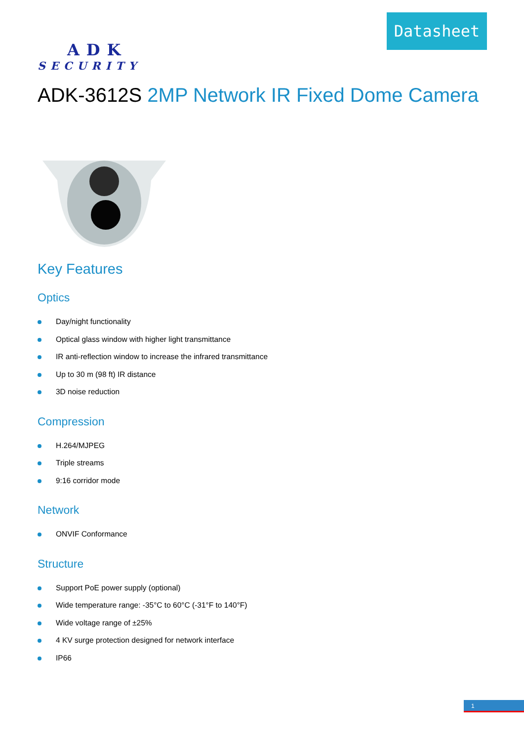Datasheet
ADK
SECURITY
ADK-3612S 2MP Network IR Fixed Dome Camera
Key Features
Optics
Day/night functionality
Optical glass window with higher light transmittance
IR anti-reflection window to increase the infrared transmittance
Up to 30 m (98 ft) IR distance
3D noise reduction
Compression
H.264/MJPEG
Triple streams
9:16 corridor mode
Network
ONVIF Conformance
Structure
Support PoE power supply (optional)
Wide temperature range: -35°C to 60°C (-31°F to 140°F)
Wide voltage range of ±25%
4 KV surge protection designed for network interface
IP66
1